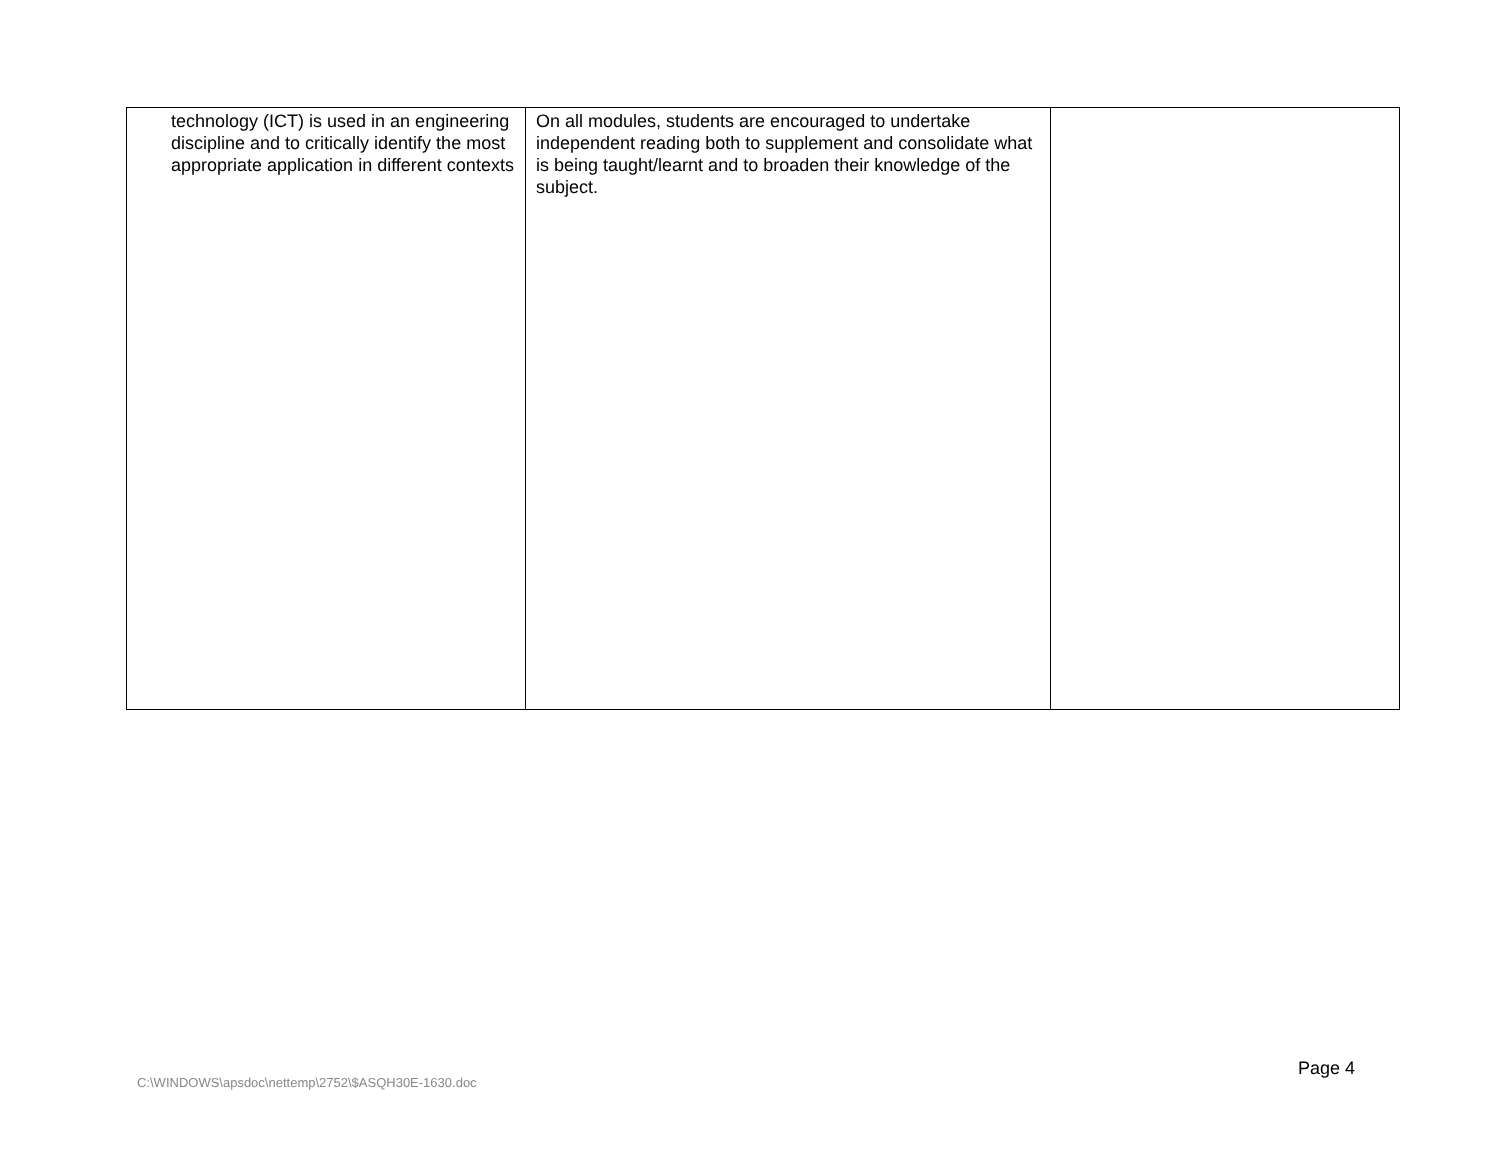| technology (ICT) is used in an engineering discipline and to critically identify the most appropriate application in different contexts | On all modules, students are encouraged to undertake independent reading both to supplement and consolidate what is being taught/learnt and to broaden their knowledge of the subject. | |
Page 4
C:\WINDOWS\apsdoc\nettemp\2752\$ASQH30E-1630.doc